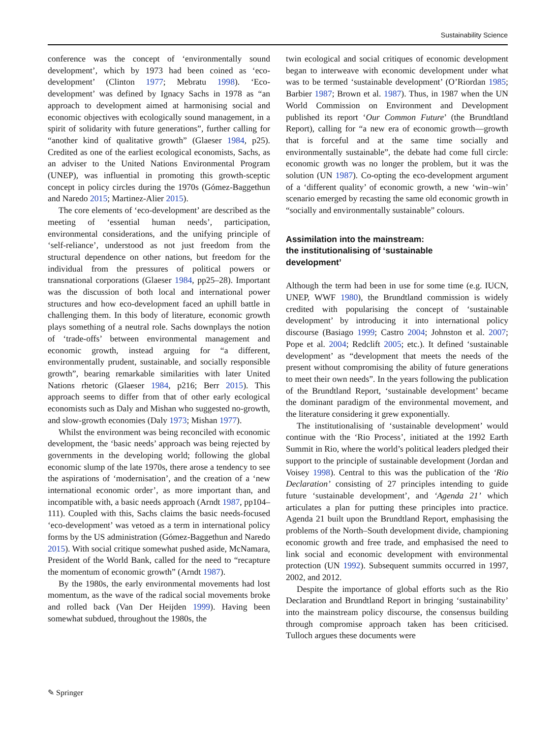Sustainability Science
conference was the concept of ‘environmentally sound development’, which by 1973 had been coined as ‘eco-development’ (Clinton 1977; Mebratu 1998). ‘Eco-development’ was defined by Ignacy Sachs in 1978 as “an approach to development aimed at harmonising social and economic objectives with ecologically sound management, in a spirit of solidarity with future generations”, further calling for “another kind of qualitative growth” (Glaeser 1984, p25). Credited as one of the earliest ecological economists, Sachs, as an adviser to the United Nations Environmental Program (UNEP), was influential in promoting this growth-sceptic concept in policy circles during the 1970s (Gómez-Baggethun and Naredo 2015; Martinez-Alier 2015).
The core elements of ‘eco-development’ are described as the meeting of ‘essential human needs’, participation, environmental considerations, and the unifying principle of ‘self-reliance’, understood as not just freedom from the structural dependence on other nations, but freedom for the individual from the pressures of political powers or transnational corporations (Glaeser 1984, pp25–28). Important was the discussion of both local and international power structures and how eco-development faced an uphill battle in challenging them. In this body of literature, economic growth plays something of a neutral role. Sachs downplays the notion of ‘trade-offs’ between environmental management and economic growth, instead arguing for “a different, environmentally prudent, sustainable, and socially responsible growth”, bearing remarkable similarities with later United Nations rhetoric (Glaeser 1984, p216; Berr 2015). This approach seems to differ from that of other early ecological economists such as Daly and Mishan who suggested no-growth, and slow-growth economies (Daly 1973; Mishan 1977).
Whilst the environment was being reconciled with economic development, the ‘basic needs’ approach was being rejected by governments in the developing world; following the global economic slump of the late 1970s, there arose a tendency to see the aspirations of ‘modernisation’, and the creation of a ‘new international economic order’, as more important than, and incompatible with, a basic needs approach (Arndt 1987, pp104–111). Coupled with this, Sachs claims the basic needs-focused ‘eco-development’ was vetoed as a term in international policy forms by the US administration (Gómez-Baggethun and Naredo 2015). With social critique somewhat pushed aside, McNamara, President of the World Bank, called for the need to “recapture the momentum of economic growth” (Arndt 1987).
By the 1980s, the early environmental movements had lost momentum, as the wave of the radical social movements broke and rolled back (Van Der Heijden 1999). Having been somewhat subdued, throughout the 1980s, the
twin ecological and social critiques of economic development began to interweave with economic development under what was to be termed ‘sustainable development’ (O’Riordan 1985; Barbier 1987; Brown et al. 1987). Thus, in 1987 when the UN World Commission on Environment and Development published its report ‘Our Common Future’ (the Brundtland Report), calling for “a new era of economic growth—growth that is forceful and at the same time socially and environmentally sustainable”, the debate had come full circle: economic growth was no longer the problem, but it was the solution (UN 1987). Co-opting the eco-development argument of a ‘different quality’ of economic growth, a new ‘win–win’ scenario emerged by recasting the same old economic growth in “socially and environmentally sustainable” colours.
Assimilation into the mainstream:
the institutionalising of ‘sustainable
development’
Although the term had been in use for some time (e.g. IUCN, UNEP, WWF 1980), the Brundtland commission is widely credited with popularising the concept of ‘sustainable development’ by introducing it into international policy discourse (Basiago 1999; Castro 2004; Johnston et al. 2007; Pope et al. 2004; Redclift 2005; etc.). It defined ‘sustainable development’ as “development that meets the needs of the present without compromising the ability of future generations to meet their own needs”. In the years following the publication of the Brundtland Report, ‘sustainable development’ became the dominant paradigm of the environmental movement, and the literature considering it grew exponentially.
The institutionalising of ‘sustainable development’ would continue with the ‘Rio Process’, initiated at the 1992 Earth Summit in Rio, where the world’s political leaders pledged their support to the principle of sustainable development (Jordan and Voisey 1998). Central to this was the publication of the ‘Rio Declaration’ consisting of 27 principles intending to guide future ‘sustainable development’, and ‘Agenda 21’ which articulates a plan for putting these principles into practice. Agenda 21 built upon the Brundtland Report, emphasising the problems of the North–South development divide, championing economic growth and free trade, and emphasised the need to link social and economic development with environmental protection (UN 1992). Subsequent summits occurred in 1997, 2002, and 2012.
Despite the importance of global efforts such as the Rio Declaration and Brundtland Report in bringing ‘sustainability’ into the mainstream policy discourse, the consensus building through compromise approach taken has been criticised. Tulloch argues these documents were
✎ Springer